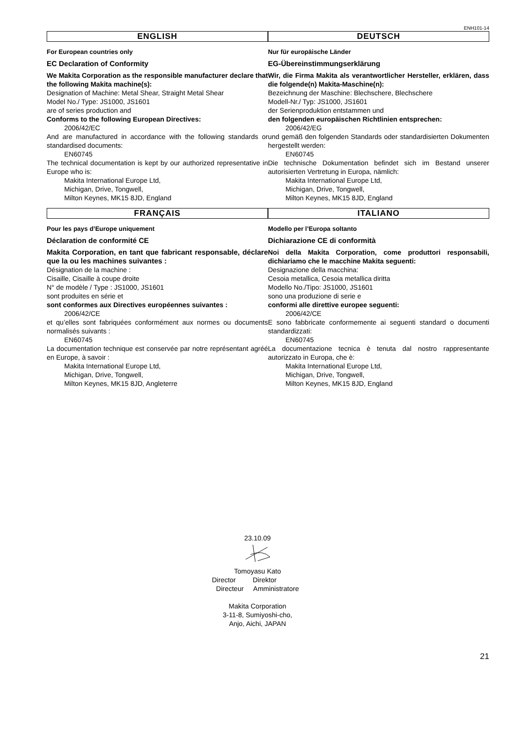ENH101-14
ENGLISH
For European countries only
EC Declaration of Conformity
We Makita Corporation as the responsible manufacturer declare that the following Makita machine(s):
Designation of Machine: Metal Shear, Straight Metal Shear
Model No./ Type: JS1000, JS1601
are of series production and
Conforms to the following European Directives:
2006/42/EC
And are manufactured in accordance with the following standards or standardised documents:
EN60745
The technical documentation is kept by our authorized representative in Europe who is:
Makita International Europe Ltd,
Michigan, Drive, Tongwell,
Milton Keynes, MK15 8JD, England
DEUTSCH
Nur für europäische Länder
EG-Übereinstimmungserklärung
Wir, die Firma Makita als verantwortlicher Hersteller, erklären, dass die folgende(n) Makita-Maschine(n):
Bezeichnung der Maschine: Blechschere, Blechschere
Modell-Nr./ Typ: JS1000, JS1601
der Serienproduktion entstammen und
den folgenden europäischen Richtlinien entsprechen:
2006/42/EG
und gemäß den folgenden Standards oder standardisierten Dokumenten hergestellt werden:
EN60745
Die technische Dokumentation befindet sich im Bestand unserer autorisierten Vertretung in Europa, nämlich:
Makita International Europe Ltd,
Michigan, Drive, Tongwell,
Milton Keynes, MK15 8JD, England
FRANÇAIS
Pour les pays d’Europe uniquement
Déclaration de conformité CE
Makita Corporation, en tant que fabricant responsable, déclare que la ou les machines suivantes :
Désignation de la machine :
Cisaille, Cisaille à coupe droite
N° de modèle / Type : JS1000, JS1601
sont produites en série et
sont conformes aux Directives européennes suivantes :
2006/42/CE
et qu’elles sont fabriquées conformément aux normes ou documents normalisés suivants :
EN60745
La documentation technique est conservée par notre représentant agréé en Europe, à savoir :
Makita International Europe Ltd,
Michigan, Drive, Tongwell,
Milton Keynes, MK15 8JD, Angleterre
ITALIANO
Modello per l’Europa soltanto
Dichiarazione CE di conformità
Noi della Makita Corporation, come produttori responsabili, dichiariamo che le macchine Makita seguenti:
Designazione della macchina:
Cesoia metallica, Cesoia metallica diritta
Modello No./Tipo: JS1000, JS1601
sono una produzione di serie e
conformi alle direttive europee seguenti:
2006/42/CE
E sono fabbricate conformemente ai seguenti standard o documenti standardizzati:
EN60745
La documentazione tecnica è tenuta dal nostro rappresentante autorizzato in Europa, che è:
Makita International Europe Ltd,
Michigan, Drive, Tongwell,
Milton Keynes, MK15 8JD, England
23.10.09
Tomoyasu Kato
Director Direktor
Directeur Amministratore
Makita Corporation
3-11-8, Sumiyoshi-cho,
Anjo, Aichi, JAPAN
21